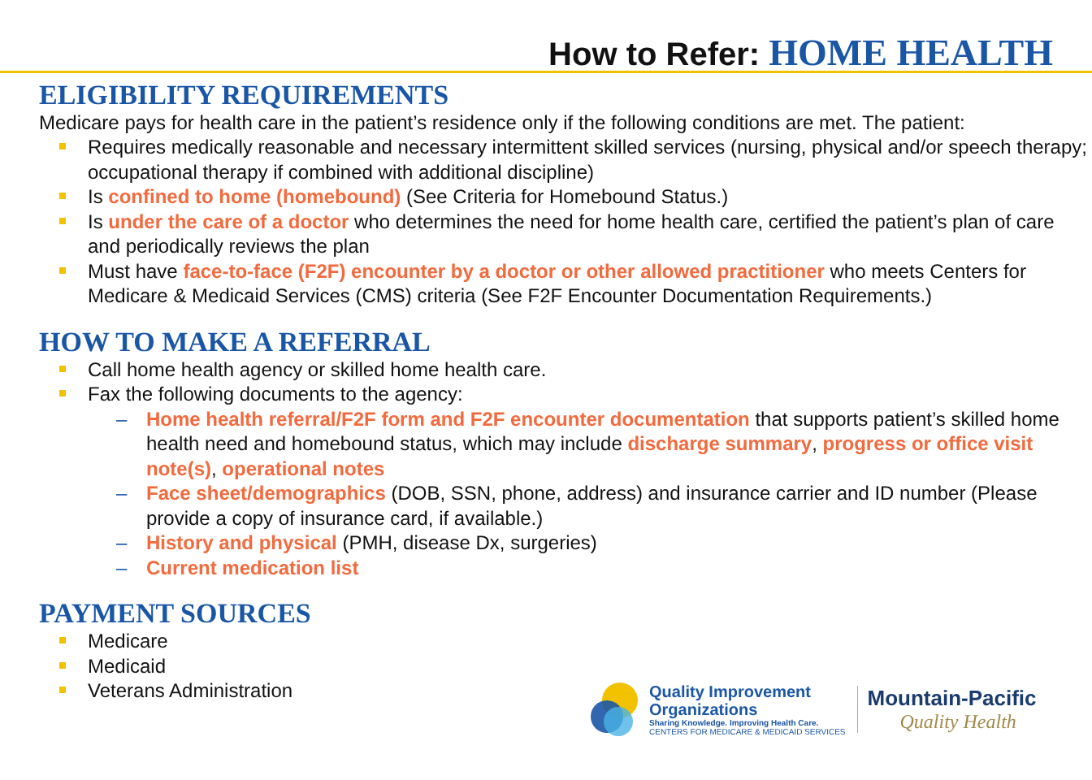How to Refer: HOME HEALTH
ELIGIBILITY REQUIREMENTS
Medicare pays for health care in the patient’s residence only if the following conditions are met. The patient:
Requires medically reasonable and necessary intermittent skilled services (nursing, physical and/or speech therapy; occupational therapy if combined with additional discipline)
Is confined to home (homebound) (See Criteria for Homebound Status.)
Is under the care of a doctor who determines the need for home health care, certified the patient’s plan of care and periodically reviews the plan
Must have face-to-face (F2F) encounter by a doctor or other allowed practitioner who meets Centers for Medicare & Medicaid Services (CMS) criteria (See F2F Encounter Documentation Requirements.)
HOW TO MAKE A REFERRAL
Call home health agency or skilled home health care.
Fax the following documents to the agency:
– Home health referral/F2F form and F2F encounter documentation that supports patient’s skilled home health need and homebound status, which may include discharge summary, progress or office visit note(s), operational notes
– Face sheet/demographics (DOB, SSN, phone, address) and insurance carrier and ID number (Please provide a copy of insurance card, if available.)
– History and physical (PMH, disease Dx, surgeries)
– Current medication list
PAYMENT SOURCES
Medicare
Medicaid
Veterans Administration
Quality Improvement
Organizations
Sharing Knowledge. Improving Health Care.
CENTERS FOR MEDICARE & MEDICAID SERVICES
Mountain-Pacific
Quality Health